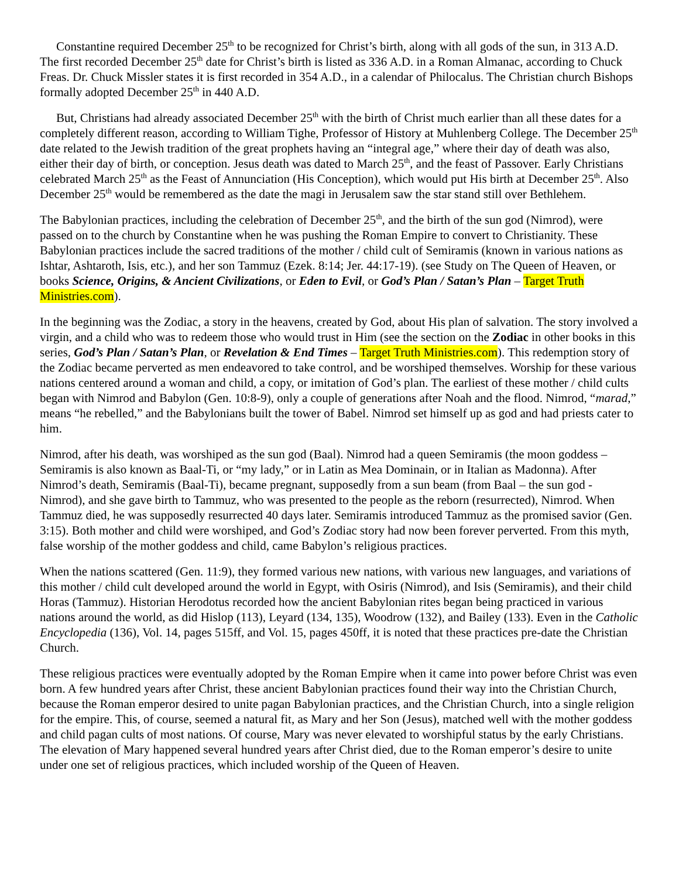Constantine required December 25<sup>th</sup> to be recognized for Christ’s birth, along with all gods of the sun, in 313 A.D. The first recorded December 25<sup>th</sup> date for Christ’s birth is listed as 336 A.D. in a Roman Almanac, according to Chuck Freas. Dr. Chuck Missler states it is first recorded in 354 A.D., in a calendar of Philocalus. The Christian church Bishops formally adopted December 25<sup>th</sup> in 440 A.D.
But, Christians had already associated December 25<sup>th</sup> with the birth of Christ much earlier than all these dates for a completely different reason, according to William Tighe, Professor of History at Muhlenberg College. The December 25<sup>th</sup> date related to the Jewish tradition of the great prophets having an “integral age,” where their day of death was also, either their day of birth, or conception. Jesus death was dated to March 25<sup>th</sup>, and the feast of Passover. Early Christians celebrated March 25<sup>th</sup> as the Feast of Annunciation (His Conception), which would put His birth at December 25<sup>th</sup>. Also December 25<sup>th</sup> would be remembered as the date the magi in Jerusalem saw the star stand still over Bethlehem.
The Babylonian practices, including the celebration of December 25<sup>th</sup>, and the birth of the sun god (Nimrod), were passed on to the church by Constantine when he was pushing the Roman Empire to convert to Christianity. These Babylonian practices include the sacred traditions of the mother / child cult of Semiramis (known in various nations as Ishtar, Ashtaroth, Isis, etc.), and her son Tammuz (Ezek. 8:14; Jer. 44:17-19). (see Study on The Queen of Heaven, or books Science, Origins, & Ancient Civilizations, or Eden to Evil, or God’s Plan / Satan’s Plan – Target Truth Ministries.com).
In the beginning was the Zodiac, a story in the heavens, created by God, about His plan of salvation. The story involved a virgin, and a child who was to redeem those who would trust in Him (see the section on the Zodiac in other books in this series, God’s Plan / Satan’s Plan, or Revelation & End Times – Target Truth Ministries.com). This redemption story of the Zodiac became perverted as men endeavored to take control, and be worshiped themselves. Worship for these various nations centered around a woman and child, a copy, or imitation of God’s plan. The earliest of these mother / child cults began with Nimrod and Babylon (Gen. 10:8-9), only a couple of generations after Noah and the flood. Nimrod, “marad,” means “he rebelled,” and the Babylonians built the tower of Babel. Nimrod set himself up as god and had priests cater to him.
Nimrod, after his death, was worshiped as the sun god (Baal). Nimrod had a queen Semiramis (the moon goddess – Semiramis is also known as Baal-Ti, or “my lady,” or in Latin as Mea Dominain, or in Italian as Madonna). After Nimrod’s death, Semiramis (Baal-Ti), became pregnant, supposedly from a sun beam (from Baal – the sun god - Nimrod), and she gave birth to Tammuz, who was presented to the people as the reborn (resurrected), Nimrod. When Tammuz died, he was supposedly resurrected 40 days later. Semiramis introduced Tammuz as the promised savior (Gen. 3:15). Both mother and child were worshiped, and God’s Zodiac story had now been forever perverted. From this myth, false worship of the mother goddess and child, came Babylon’s religious practices.
When the nations scattered (Gen. 11:9), they formed various new nations, with various new languages, and variations of this mother / child cult developed around the world in Egypt, with Osiris (Nimrod), and Isis (Semiramis), and their child Horas (Tammuz). Historian Herodotus recorded how the ancient Babylonian rites began being practiced in various nations around the world, as did Hislop (113), Leyard (134, 135), Woodrow (132), and Bailey (133). Even in the Catholic Encyclopedia (136), Vol. 14, pages 515ff, and Vol. 15, pages 450ff, it is noted that these practices pre-date the Christian Church.
These religious practices were eventually adopted by the Roman Empire when it came into power before Christ was even born. A few hundred years after Christ, these ancient Babylonian practices found their way into the Christian Church, because the Roman emperor desired to unite pagan Babylonian practices, and the Christian Church, into a single religion for the empire. This, of course, seemed a natural fit, as Mary and her Son (Jesus), matched well with the mother goddess and child pagan cults of most nations. Of course, Mary was never elevated to worshipful status by the early Christians. The elevation of Mary happened several hundred years after Christ died, due to the Roman emperor’s desire to unite under one set of religious practices, which included worship of the Queen of Heaven.